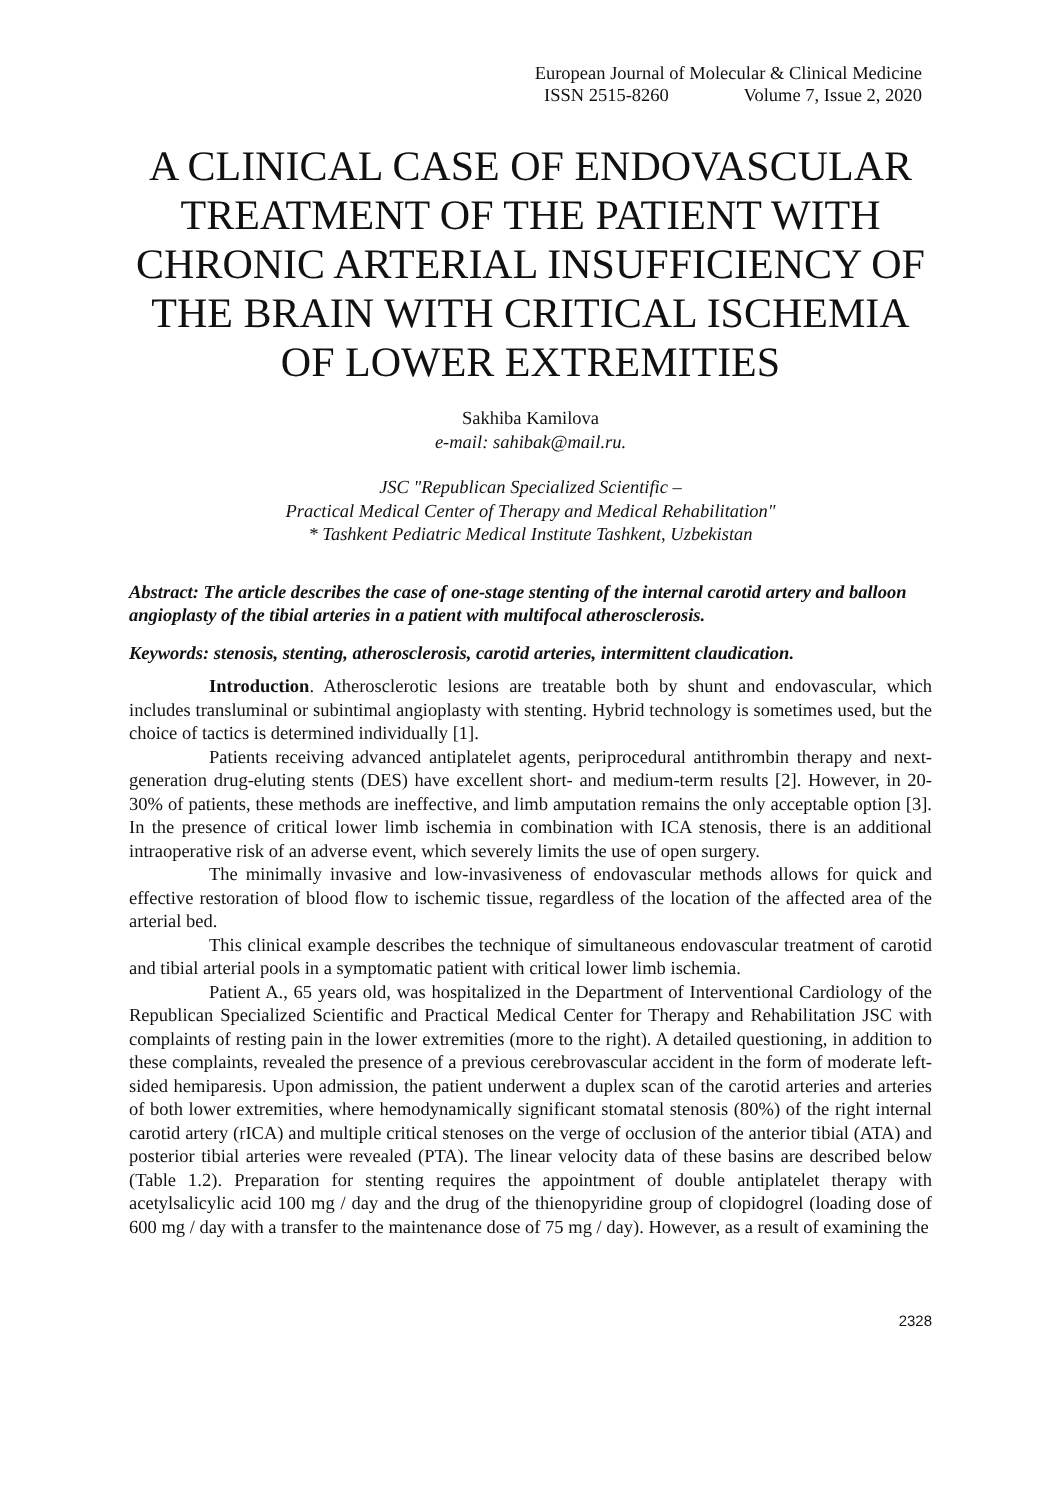European Journal of Molecular & Clinical Medicine
ISSN 2515-8260 Volume 7, Issue 2, 2020
A CLINICAL CASE OF ENDOVASCULAR TREATMENT OF THE PATIENT WITH CHRONIC ARTERIAL INSUFFICIENCY OF THE BRAIN WITH CRITICAL ISCHEMIA OF LOWER EXTREMITIES
Sakhiba Kamilova
e-mail: sahibak@mail.ru.
JSC "Republican Specialized Scientific –
Practical Medical Center of Therapy and Medical Rehabilitation"
* Tashkent Pediatric Medical Institute Tashkent, Uzbekistan
Abstract: The article describes the case of one-stage stenting of the internal carotid artery and balloon angioplasty of the tibial arteries in a patient with multifocal atherosclerosis.
Keywords: stenosis, stenting, atherosclerosis, carotid arteries, intermittent claudication.
Introduction. Atherosclerotic lesions are treatable both by shunt and endovascular, which includes transluminal or subintimal angioplasty with stenting. Hybrid technology is sometimes used, but the choice of tactics is determined individually [1].
Patients receiving advanced antiplatelet agents, periprocedural antithrombin therapy and next-generation drug-eluting stents (DES) have excellent short- and medium-term results [2]. However, in 20-30% of patients, these methods are ineffective, and limb amputation remains the only acceptable option [3]. In the presence of critical lower limb ischemia in combination with ICA stenosis, there is an additional intraoperative risk of an adverse event, which severely limits the use of open surgery.
The minimally invasive and low-invasiveness of endovascular methods allows for quick and effective restoration of blood flow to ischemic tissue, regardless of the location of the affected area of the arterial bed.
This clinical example describes the technique of simultaneous endovascular treatment of carotid and tibial arterial pools in a symptomatic patient with critical lower limb ischemia.
Patient A., 65 years old, was hospitalized in the Department of Interventional Cardiology of the Republican Specialized Scientific and Practical Medical Center for Therapy and Rehabilitation JSC with complaints of resting pain in the lower extremities (more to the right). A detailed questioning, in addition to these complaints, revealed the presence of a previous cerebrovascular accident in the form of moderate left-sided hemiparesis. Upon admission, the patient underwent a duplex scan of the carotid arteries and arteries of both lower extremities, where hemodynamically significant stomatal stenosis (80%) of the right internal carotid artery (rICA) and multiple critical stenoses on the verge of occlusion of the anterior tibial (ATA) and posterior tibial arteries were revealed (PTA). The linear velocity data of these basins are described below (Table 1.2). Preparation for stenting requires the appointment of double antiplatelet therapy with acetylsalicylic acid 100 mg / day and the drug of the thienopyridine group of clopidogrel (loading dose of 600 mg / day with a transfer to the maintenance dose of 75 mg / day). However, as a result of examining the
2328